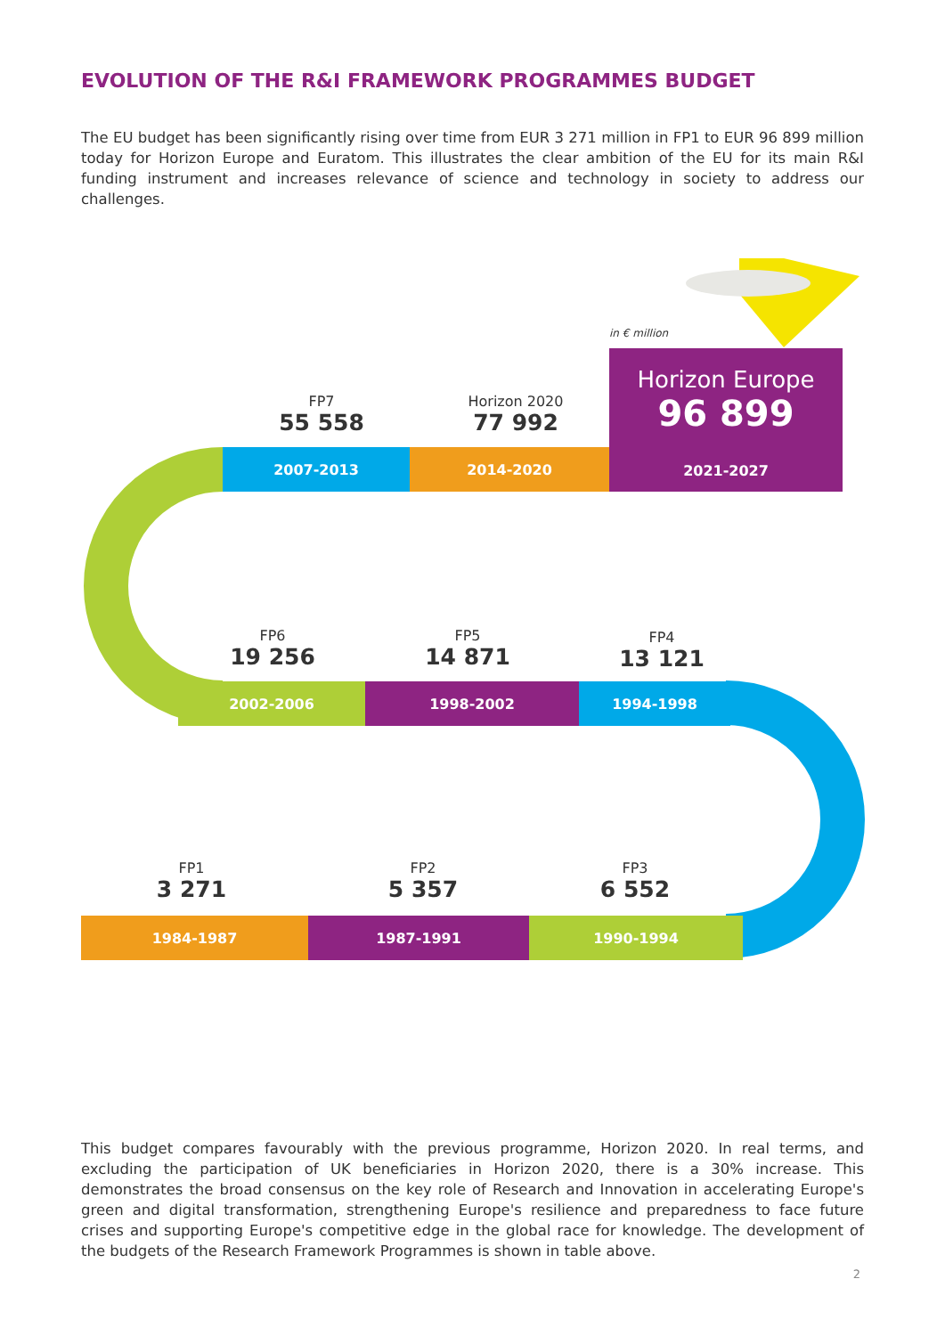EVOLUTION OF THE R&I FRAMEWORK PROGRAMMES BUDGET
The EU budget has been significantly rising over time from EUR 3 271 million in FP1 to EUR 96 899 million today for Horizon Europe and Euratom. This illustrates the clear ambition of the EU for its main R&I funding instrument and increases relevance of science and technology in society to address our challenges.
in € million
Horizon Europe
96 899
2021-2027
FP7
55 558
Horizon 2020
77 992
2007-2013 2014-2020
FP6
19 256
FP5
14 871
FP4
13 121
2002-2006 1998-2002 1994-1998
FP1
3 271
FP2
5 357
FP3
6 552
1984-1987 1987-1991 1990-1994
This budget compares favourably with the previous programme, Horizon 2020. In real terms, and excluding the participation of UK beneficiaries in Horizon 2020, there is a 30% increase. This demonstrates the broad consensus on the key role of Research and Innovation in accelerating Europe's green and digital transformation, strengthening Europe's resilience and preparedness to face future crises and supporting Europe's competitive edge in the global race for knowledge. The development of the budgets of the Research Framework Programmes is shown in table above.
2